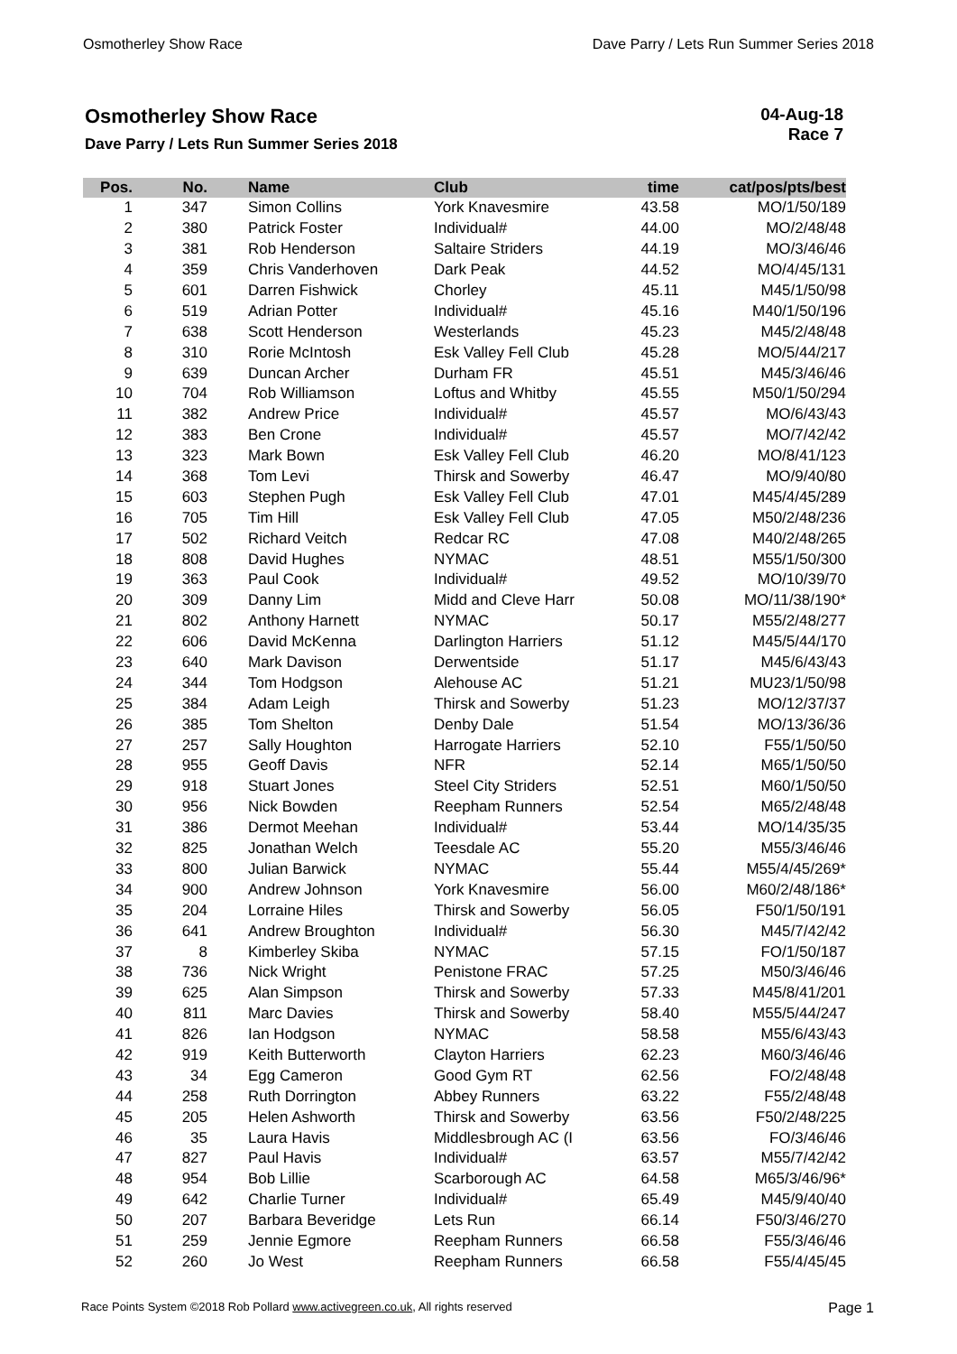Osmotherley Show Race Dave Parry / Lets Run Summer Series 2018
Osmotherley Show Race
Dave Parry / Lets Run Summer Series 2018
04-Aug-18
Race 7
| Pos. | No. | Name | Club | time | cat/pos/pts/best |
| --- | --- | --- | --- | --- | --- |
| 1 | 347 | Simon Collins | York Knavesmire | 43.58 | MO/1/50/189 |
| 2 | 380 | Patrick Foster | Individual# | 44.00 | MO/2/48/48 |
| 3 | 381 | Rob Henderson | Saltaire Striders | 44.19 | MO/3/46/46 |
| 4 | 359 | Chris Vanderhoven | Dark Peak | 44.52 | MO/4/45/131 |
| 5 | 601 | Darren Fishwick | Chorley | 45.11 | M45/1/50/98 |
| 6 | 519 | Adrian Potter | Individual# | 45.16 | M40/1/50/196 |
| 7 | 638 | Scott Henderson | Westerlands | 45.23 | M45/2/48/48 |
| 8 | 310 | Rorie McIntosh | Esk Valley Fell Club | 45.28 | MO/5/44/217 |
| 9 | 639 | Duncan Archer | Durham FR | 45.51 | M45/3/46/46 |
| 10 | 704 | Rob Williamson | Loftus and Whitby | 45.55 | M50/1/50/294 |
| 11 | 382 | Andrew Price | Individual# | 45.57 | MO/6/43/43 |
| 12 | 383 | Ben Crone | Individual# | 45.57 | MO/7/42/42 |
| 13 | 323 | Mark Bown | Esk Valley Fell Club | 46.20 | MO/8/41/123 |
| 14 | 368 | Tom Levi | Thirsk and Sowerby | 46.47 | MO/9/40/80 |
| 15 | 603 | Stephen Pugh | Esk Valley Fell Club | 47.01 | M45/4/45/289 |
| 16 | 705 | Tim Hill | Esk Valley Fell Club | 47.05 | M50/2/48/236 |
| 17 | 502 | Richard Veitch | Redcar RC | 47.08 | M40/2/48/265 |
| 18 | 808 | David Hughes | NYMAC | 48.51 | M55/1/50/300 |
| 19 | 363 | Paul Cook | Individual# | 49.52 | MO/10/39/70 |
| 20 | 309 | Danny Lim | Midd and Cleve Harr | 50.08 | MO/11/38/190* |
| 21 | 802 | Anthony Harnett | NYMAC | 50.17 | M55/2/48/277 |
| 22 | 606 | David McKenna | Darlington Harriers | 51.12 | M45/5/44/170 |
| 23 | 640 | Mark Davison | Derwentside | 51.17 | M45/6/43/43 |
| 24 | 344 | Tom Hodgson | Alehouse AC | 51.21 | MU23/1/50/98 |
| 25 | 384 | Adam Leigh | Thirsk and Sowerby | 51.23 | MO/12/37/37 |
| 26 | 385 | Tom Shelton | Denby Dale | 51.54 | MO/13/36/36 |
| 27 | 257 | Sally Houghton | Harrogate Harriers | 52.10 | F55/1/50/50 |
| 28 | 955 | Geoff Davis | NFR | 52.14 | M65/1/50/50 |
| 29 | 918 | Stuart Jones | Steel City Striders | 52.51 | M60/1/50/50 |
| 30 | 956 | Nick Bowden | Reepham Runners | 52.54 | M65/2/48/48 |
| 31 | 386 | Dermot Meehan | Individual# | 53.44 | MO/14/35/35 |
| 32 | 825 | Jonathan Welch | Teesdale AC | 55.20 | M55/3/46/46 |
| 33 | 800 | Julian Barwick | NYMAC | 55.44 | M55/4/45/269* |
| 34 | 900 | Andrew Johnson | York Knavesmire | 56.00 | M60/2/48/186* |
| 35 | 204 | Lorraine Hiles | Thirsk and Sowerby | 56.05 | F50/1/50/191 |
| 36 | 641 | Andrew Broughton | Individual# | 56.30 | M45/7/42/42 |
| 37 | 8 | Kimberley Skiba | NYMAC | 57.15 | FO/1/50/187 |
| 38 | 736 | Nick Wright | Penistone FRAC | 57.25 | M50/3/46/46 |
| 39 | 625 | Alan Simpson | Thirsk and Sowerby | 57.33 | M45/8/41/201 |
| 40 | 811 | Marc Davies | Thirsk and Sowerby | 58.40 | M55/5/44/247 |
| 41 | 826 | Ian Hodgson | NYMAC | 58.58 | M55/6/43/43 |
| 42 | 919 | Keith Butterworth | Clayton Harriers | 62.23 | M60/3/46/46 |
| 43 | 34 | Egg Cameron | Good Gym RT | 62.56 | FO/2/48/48 |
| 44 | 258 | Ruth Dorrington | Abbey Runners | 63.22 | F55/2/48/48 |
| 45 | 205 | Helen Ashworth | Thirsk and Sowerby | 63.56 | F50/2/48/225 |
| 46 | 35 | Laura Havis | Middlesbrough AC (I | 63.56 | FO/3/46/46 |
| 47 | 827 | Paul Havis | Individual# | 63.57 | M55/7/42/42 |
| 48 | 954 | Bob Lillie | Scarborough AC | 64.58 | M65/3/46/96* |
| 49 | 642 | Charlie Turner | Individual# | 65.49 | M45/9/40/40 |
| 50 | 207 | Barbara Beveridge | Lets Run | 66.14 | F50/3/46/270 |
| 51 | 259 | Jennie Egmore | Reepham Runners | 66.58 | F55/3/46/46 |
| 52 | 260 | Jo West | Reepham Runners | 66.58 | F55/4/45/45 |
Race Points System ©2018 Rob Pollard www.activegreen.co.uk, All rights reserved Page 1